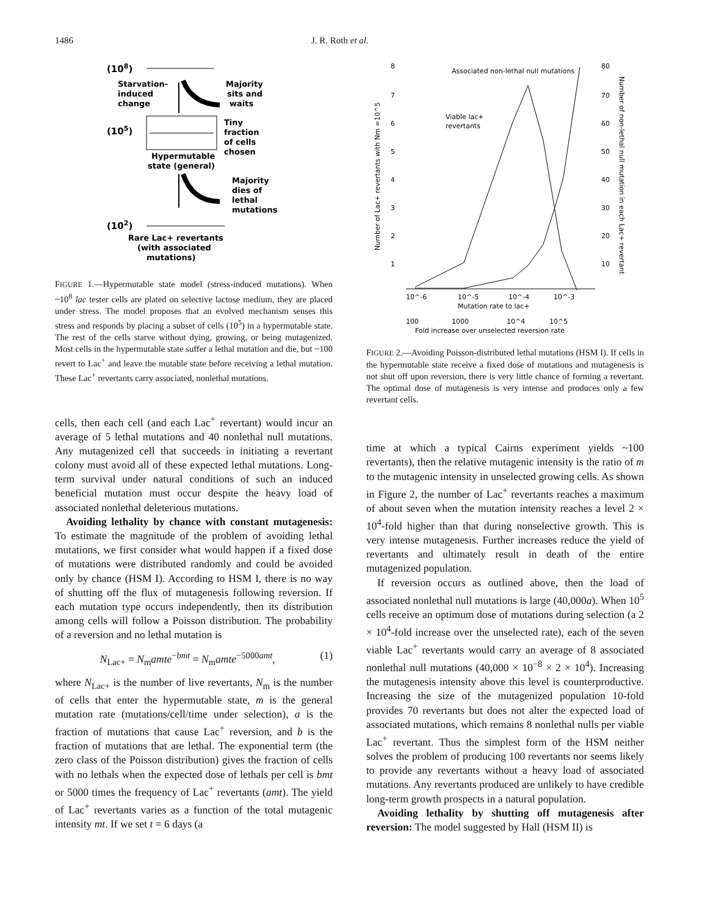1486 J. R. Roth et al.
(108)
Starvation-
induced
change
Majority
sits and
waits
(105)
Tiny
fraction
of cells
chosen
Hypermutable
state (general)
Majority
dies of
lethal
mutations
(102)
Rare Lac+ revertants
(with associated
mutations)
FIGURE 1.—Hypermutable state model (stress-induced mutations). When ~10<sup>8</sup> lac tester cells are plated on selective lactose medium, they are placed under stress. The model proposes that an evolved mechanism senses this stress and responds by placing a subset of cells (10<sup>5</sup>) in a hypermutable state. The rest of the cells starve without dying, growing, or being mutagenized. Most cells in the hypermutable state suffer a lethal mutation and die, but ~100 revert to Lac<sup>+</sup> and leave the mutable state before receiving a lethal mutation. These Lac<sup>+</sup> revertants carry associated, nonlethal mutations.
cells, then each cell (and each Lac<sup>+</sup> revertant) would incur an average of 5 lethal mutations and 40 nonlethal null mutations. Any mutagenized cell that succeeds in initiating a revertant colony must avoid all of these expected lethal mutations. Long-term survival under natural conditions of such an induced beneficial mutation must occur despite the heavy load of associated nonlethal deleterious mutations.
Avoiding lethality by chance with constant mutagenesis: To estimate the magnitude of the problem of avoiding lethal mutations, we first consider what would happen if a fixed dose of mutations were distributed randomly and could be avoided only by chance (HSM I). According to HSM I, there is no way of shutting off the flux of mutagenesis following reversion. If each mutation type occurs independently, then its distribution among cells will follow a Poisson distribution. The probability of a reversion and no lethal mutation is
N<sub>Lac+</sub> = N<sub>m</sub>amte<sup>−bmt</sup> = N<sub>m</sub>amte<sup>−5000amt</sup>, (1)
where N<sub>Lac+</sub> is the number of live revertants, N<sub>m</sub> is the number of cells that enter the hypermutable state, m is the general mutation rate (mutations/cell/time under selection), a is the fraction of mutations that cause Lac<sup>+</sup> reversion, and b is the fraction of mutations that are lethal. The exponential term (the zero class of the Poisson distribution) gives the fraction of cells with no lethals when the expected dose of lethals per cell is bmt or 5000 times the frequency of Lac<sup>+</sup> revertants (amt). The yield of Lac<sup>+</sup> revertants varies as a function of the total mutagenic intensity mt. If we set t = 6 days (a
Associated non-lethal null mutations
8
7
6
5
4
3
2
1
80
70
60
50
40
30
20
10
Number of Lac+ revertants with Nm =10^5
Number of non-lethal null mutation in each Lac+ revertant
Viable lac+
revertants
10^-6
10^-5
10^-4
10^-3
Mutation rate to lac+
100
1000
10^4
10^5
Fold increase over unselected reversion rate
FIGURE 2.—Avoiding Poisson-distributed lethal mutations (HSM I). If cells in the hypermutable state receive a fixed dose of mutations and mutagenesis is not shut off upon reversion, there is very little chance of forming a revertant. The optimal dose of mutagenesis is very intense and produces only a few revertant cells.
time at which a typical Cairns experiment yields ~100 revertants), then the relative mutagenic intensity is the ratio of m to the mutagenic intensity in unselected growing cells. As shown in Figure 2, the number of Lac<sup>+</sup> revertants reaches a maximum of about seven when the mutation intensity reaches a level 2 × 10<sup>4</sup>-fold higher than that during nonselective growth. This is very intense mutagenesis. Further increases reduce the yield of revertants and ultimately result in death of the entire mutagenized population.
If reversion occurs as outlined above, then the load of associated nonlethal null mutations is large (40,000a). When 10<sup>5</sup> cells receive an optimum dose of mutations during selection (a 2 × 10<sup>4</sup>-fold increase over the unselected rate), each of the seven viable Lac<sup>+</sup> revertants would carry an average of 8 associated nonlethal null mutations (40,000 × 10<sup>−8</sup> × 2 × 10<sup>4</sup>). Increasing the mutagenesis intensity above this level is counterproductive. Increasing the size of the mutagenized population 10-fold provides 70 revertants but does not alter the expected load of associated mutations, which remains 8 nonlethal nulls per viable Lac<sup>+</sup> revertant. Thus the simplest form of the HSM neither solves the problem of producing 100 revertants nor seems likely to provide any revertants without a heavy load of associated mutations. Any revertants produced are unlikely to have credible long-term growth prospects in a natural population.
Avoiding lethality by shutting off mutagenesis after reversion: The model suggested by Hall (HSM II) is